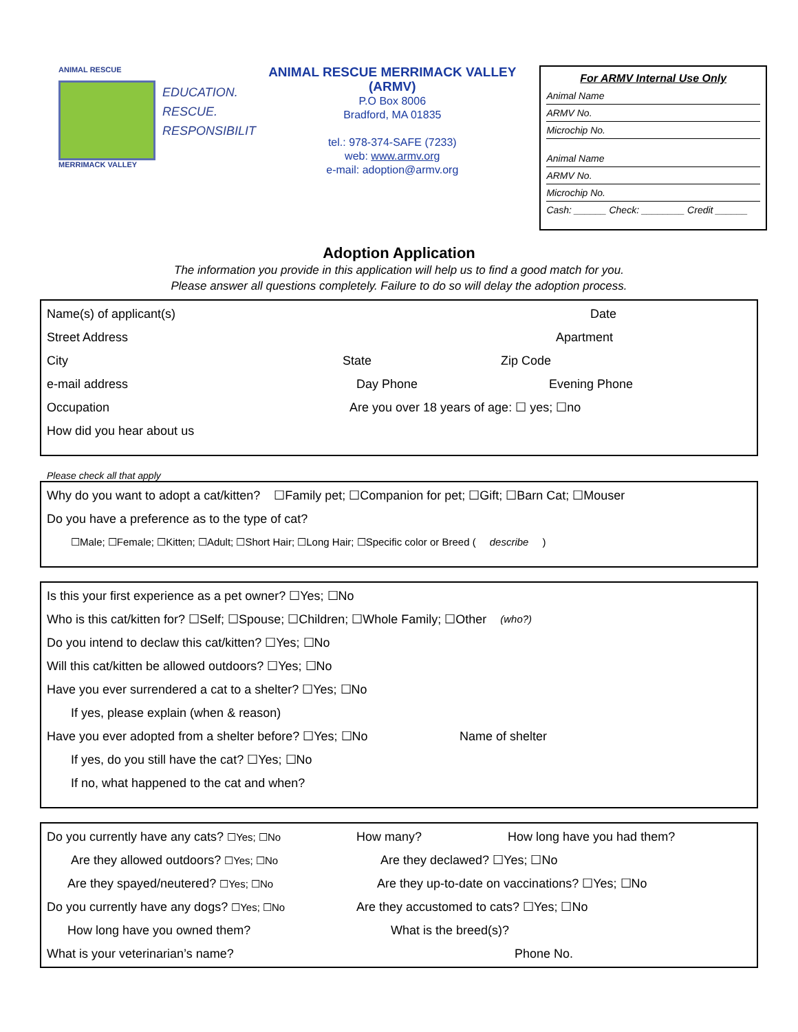ANIMAL RESCUE
MERRIMACK VALLEY
EDUCATION.
RESCUE.
RESPONSIBILIT
ANIMAL RESCUE MERRIMACK VALLEY
(ARMV)
P.O Box 8006
Bradford, MA 01835
tel.: 978-374-SAFE (7233)
web: www.armv.org
e-mail: adoption@armv.org
For ARMV Internal Use Only
Animal Name
ARMV No.
Microchip No.
Animal Name
ARMV No.
Microchip No.
Cash: ______ Check: ________ Credit ______
Adoption Application
The information you provide in this application will help us to find a good match for you.
Please answer all questions completely. Failure to do so will delay the adoption process.
Name(s) of applicant(s) Date
Street Address Apartment
City State Zip Code
e-mail address Day Phone Evening Phone
Occupation Are you over 18 years of age: ☐ yes; ☐no
How did you hear about us
Please check all that apply
Why do you want to adopt a cat/kitten? ☐Family pet; ☐Companion for pet; ☐Gift; ☐Barn Cat; ☐Mouser
Do you have a preference as to the type of cat?
☐Male; ☐Female; ☐Kitten; ☐Adult; ☐Short Hair; ☐Long Hair; ☐Specific color or Breed (describe)
Is this your first experience as a pet owner? ☐Yes; ☐No
Who is this cat/kitten for? ☐Self; ☐Spouse; ☐Children; ☐Whole Family; ☐Other (who?)
Do you intend to declaw this cat/kitten? ☐Yes; ☐No
Will this cat/kitten be allowed outdoors? ☐Yes; ☐No
Have you ever surrendered a cat to a shelter? ☐Yes; ☐No
If yes, please explain (when & reason)
Have you ever adopted from a shelter before? ☐Yes; ☐No Name of shelter
If yes, do you still have the cat? ☐Yes; ☐No
If no, what happened to the cat and when?
Do you currently have any cats? ☐Yes; ☐No How many? How long have you had them?
Are they allowed outdoors? ☐Yes; ☐No Are they declawed? ☐Yes; ☐No
Are they spayed/neutered? ☐Yes; ☐No Are they up-to-date on vaccinations? ☐Yes; ☐No
Do you currently have any dogs? ☐Yes; ☐No Are they accustomed to cats? ☐Yes; ☐No
How long have you owned them? What is the breed(s)?
What is your veterinarian’s name? Phone No.